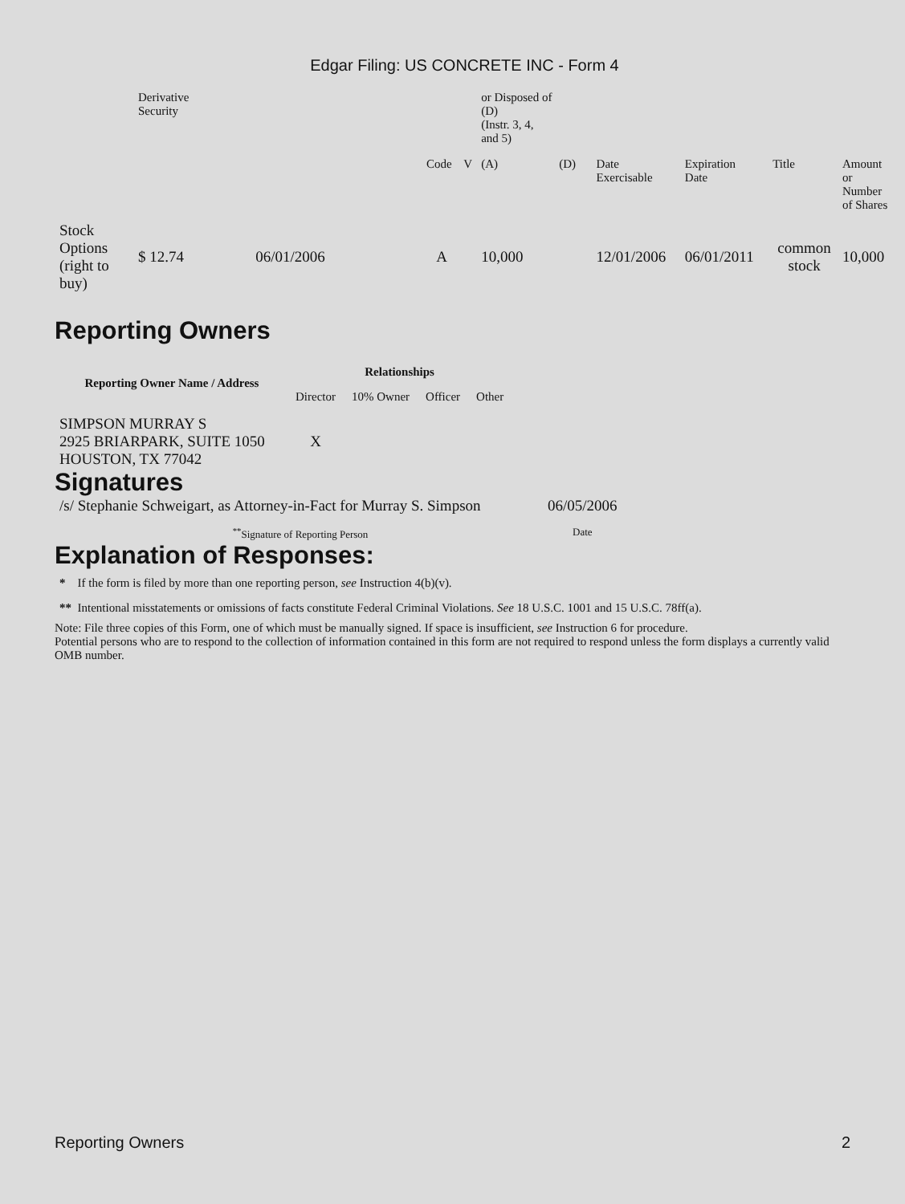Edgar Filing: US CONCRETE INC - Form 4
| | Derivative Security | | | | or Disposed of (D) (Instr. 3, 4, and 5) | | | | | |
| | | | Code | V | (A) | (D) | Date Exercisable | Expiration Date | Title | Amount or Number of Shares |
| Stock Options (right to buy) | $ 12.74 | 06/01/2006 | A | | 10,000 | | 12/01/2006 | 06/01/2011 | common stock | 10,000 |
Reporting Owners
| Reporting Owner Name / Address | Relationships | | | |
| --- | --- | --- | --- | --- |
| | Director | 10% Owner | Officer | Other |
| SIMPSON MURRAY S 2925 BRIARPARK, SUITE 1050 HOUSTON, TX 77042 | X | | | |
Signatures
| /s/ Stephanie Schweigart, as Attorney-in-Fact for Murray S. Simpson | 06/05/2006 |
| <sup>**</sup> Signature of Reporting Person | Date |
Explanation of Responses:
* If the form is filed by more than one reporting person, see Instruction 4(b)(v).
** Intentional misstatements or omissions of facts constitute Federal Criminal Violations. See 18 U.S.C. 1001 and 15 U.S.C. 78ff(a).
Note: File three copies of this Form, one of which must be manually signed. If space is insufficient, see Instruction 6 for procedure.
Potential persons who are to respond to the collection of information contained in this form are not required to respond unless the form displays a currently valid OMB number.
Reporting Owners 2